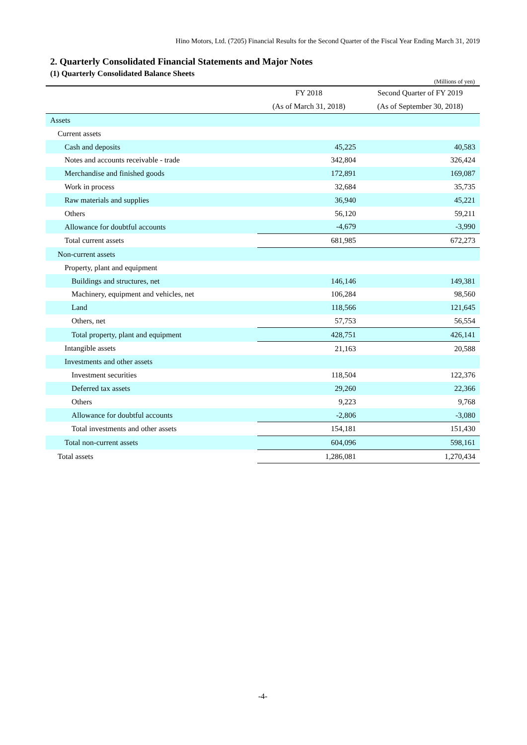Hino Motors, Ltd. (7205) Financial Results for the Second Quarter of the Fiscal Year Ending March 31, 2019
2. Quarterly Consolidated Financial Statements and Major Notes
(1) Quarterly Consolidated Balance Sheets
(Millions of yen)
| | FY 2018 | Second Quarter of FY 2019 |
| --- | --- | --- |
| | (As of March 31, 2018) | (As of September 30, 2018) |
| Assets | | |
| Current assets | | |
| Cash and deposits | 45,225 | 40,583 |
| Notes and accounts receivable - trade | 342,804 | 326,424 |
| Merchandise and finished goods | 172,891 | 169,087 |
| Work in process | 32,684 | 35,735 |
| Raw materials and supplies | 36,940 | 45,221 |
| Others | 56,120 | 59,211 |
| Allowance for doubtful accounts | -4,679 | -3,990 |
| Total current assets | 681,985 | 672,273 |
| Non-current assets | | |
| Property, plant and equipment | | |
| Buildings and structures, net | 146,146 | 149,381 |
| Machinery, equipment and vehicles, net | 106,284 | 98,560 |
| Land | 118,566 | 121,645 |
| Others, net | 57,753 | 56,554 |
| Total property, plant and equipment | 428,751 | 426,141 |
| Intangible assets | 21,163 | 20,588 |
| Investments and other assets | | |
| Investment securities | 118,504 | 122,376 |
| Deferred tax assets | 29,260 | 22,366 |
| Others | 9,223 | 9,768 |
| Allowance for doubtful accounts | -2,806 | -3,080 |
| Total investments and other assets | 154,181 | 151,430 |
| Total non-current assets | 604,096 | 598,161 |
| Total assets | 1,286,081 | 1,270,434 |
-4-